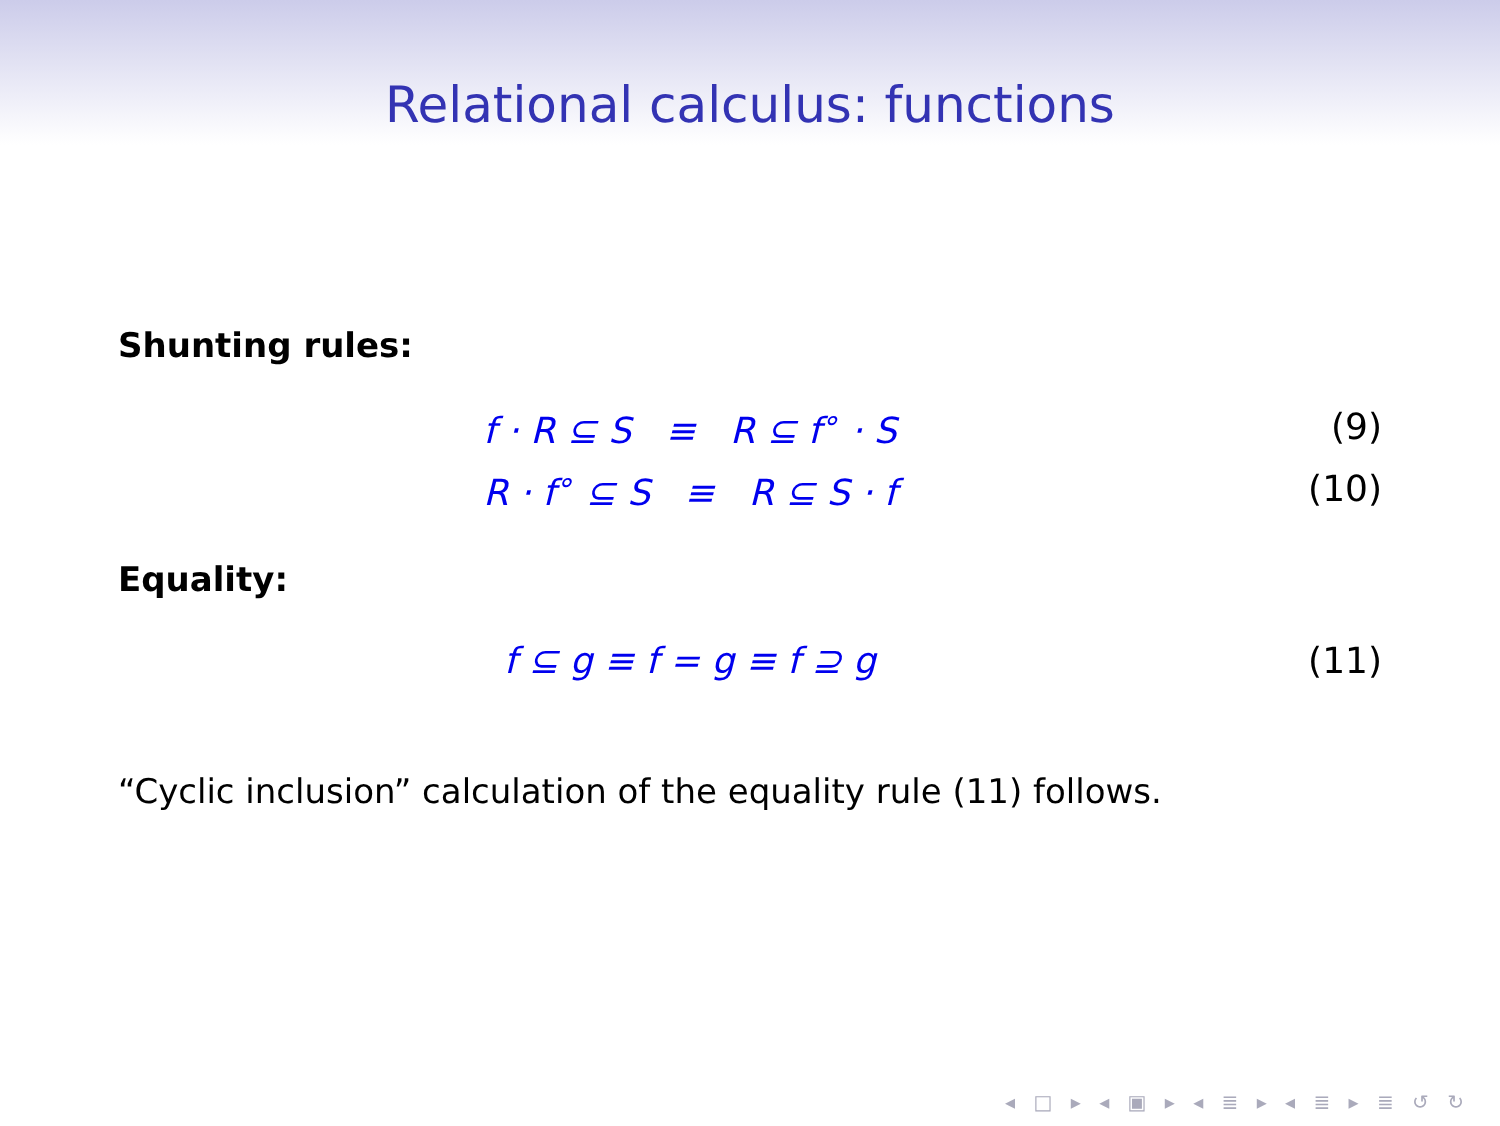Relational calculus: functions
Shunting rules:
f · R ⊆ S ≡ R ⊆ f<sup>∘</sup> · S (9)
R · f<sup>∘</sup> ⊆ S ≡ R ⊆ S · f (10)
Equality:
f ⊆ g ≡ f = g ≡ f ⊇ g (11)
“Cyclic inclusion” calculation of the equality rule (11) follows.
◂ □ ▸ ◂ ▣ ▸ ◂ ≣ ▸ ◂ ≣ ▸ ≣ ↺ ↻